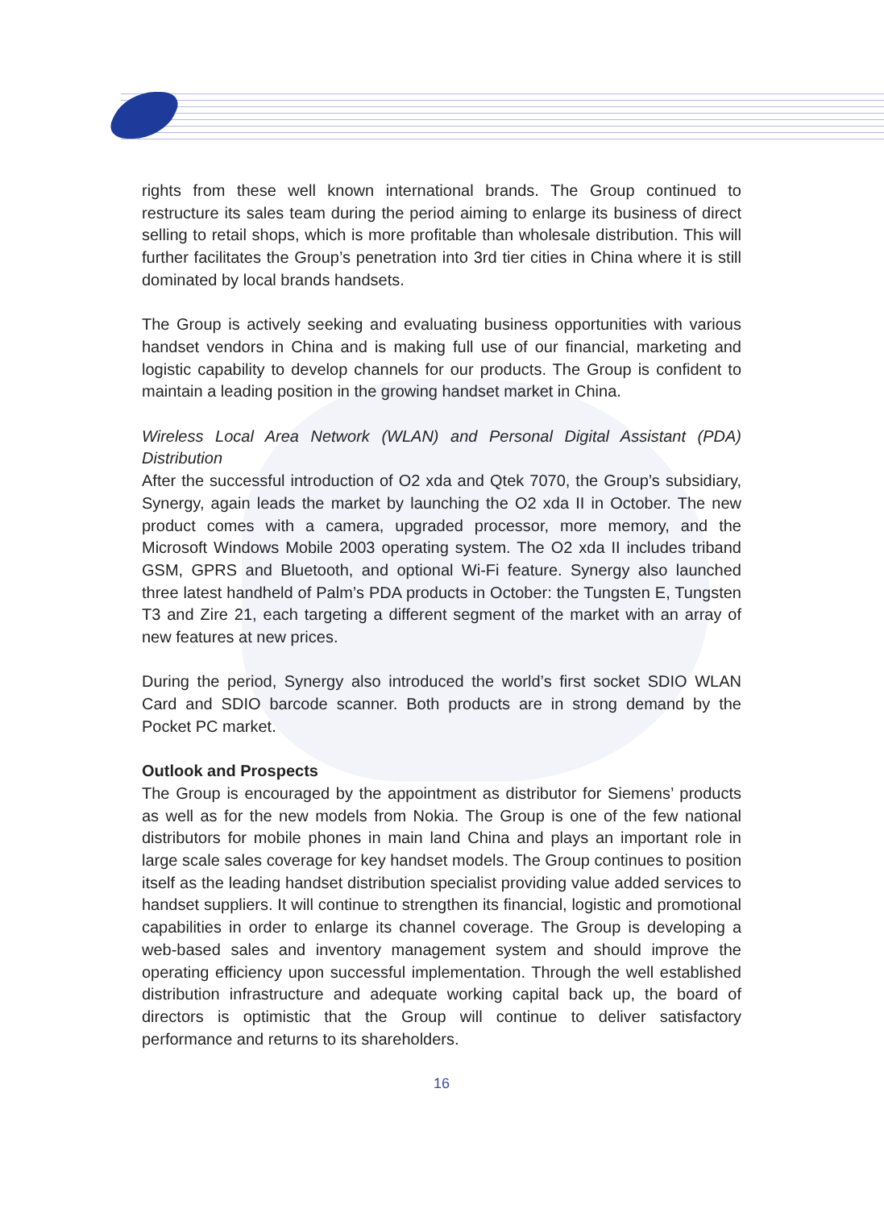rights from these well known international brands. The Group continued to restructure its sales team during the period aiming to enlarge its business of direct selling to retail shops, which is more profitable than wholesale distribution. This will further facilitates the Group’s penetration into 3rd tier cities in China where it is still dominated by local brands handsets.
The Group is actively seeking and evaluating business opportunities with various handset vendors in China and is making full use of our financial, marketing and logistic capability to develop channels for our products. The Group is confident to maintain a leading position in the growing handset market in China.
Wireless Local Area Network (WLAN) and Personal Digital Assistant (PDA) Distribution
After the successful introduction of O2 xda and Qtek 7070, the Group’s subsidiary, Synergy, again leads the market by launching the O2 xda II in October. The new product comes with a camera, upgraded processor, more memory, and the Microsoft Windows Mobile 2003 operating system. The O2 xda II includes triband GSM, GPRS and Bluetooth, and optional Wi-Fi feature. Synergy also launched three latest handheld of Palm’s PDA products in October: the Tungsten E, Tungsten T3 and Zire 21, each targeting a different segment of the market with an array of new features at new prices.
During the period, Synergy also introduced the world’s first socket SDIO WLAN Card and SDIO barcode scanner. Both products are in strong demand by the Pocket PC market.
Outlook and Prospects
The Group is encouraged by the appointment as distributor for Siemens’ products as well as for the new models from Nokia. The Group is one of the few national distributors for mobile phones in main land China and plays an important role in large scale sales coverage for key handset models. The Group continues to position itself as the leading handset distribution specialist providing value added services to handset suppliers. It will continue to strengthen its financial, logistic and promotional capabilities in order to enlarge its channel coverage. The Group is developing a web-based sales and inventory management system and should improve the operating efficiency upon successful implementation. Through the well established distribution infrastructure and adequate working capital back up, the board of directors is optimistic that the Group will continue to deliver satisfactory performance and returns to its shareholders.
16